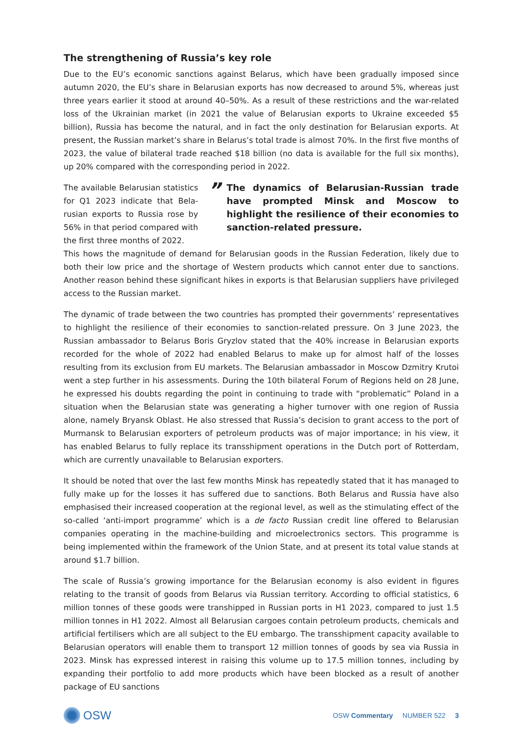The strengthening of Russia’s key role
Due to the EU’s economic sanctions against Belarus, which have been gradually imposed since autumn 2020, the EU’s share in Belarusian exports has now decreased to around 5%, whereas just three years earlier it stood at around 40–50%. As a result of these restrictions and the war-related loss of the Ukrainian market (in 2021 the value of Belarusian exports to Ukraine exceeded $5 billion), Russia has become the natural, and in fact the only destination for Belarusian exports. At present, the Russian market’s share in Belarus’s total trade is almost 70%. In the first five months of 2023, the value of bilateral trade reached $18 billion (no data is available for the full six months), up 20% compared with the corresponding period in 2022.
The available Belarusian statistics for Q1 2023 indicate that Bela­rusian exports to Russia rose by 56% in that period compared with the first three months of 2022.
” The dynamics of Belarusian-Russian trade have prompted Minsk and Moscow to highlight the resilience of their economies to sanction-related pressure.
This hows the magnitude of demand for Belarusian goods in the Russian Federation, likely due to both their low price and the shortage of Western products which cannot enter due to sanctions. Another reason behind these significant hikes in exports is that Belarusian suppliers have privileged access to the Russian market.
The dynamic of trade between the two countries has prompted their governments’ representatives to highlight the resilience of their economies to sanction-related pressure. On 3 June 2023, the Russian ambassador to Belarus Boris Gryzlov stated that the 40% increase in Belarusian exports recorded for the whole of 2022 had enabled Belarus to make up for almost half of the losses resulting from its exclusion from EU markets. The Belarusian ambassador in Moscow Dzmitry Krutoi went a step further in his assessments. During the 10th bilateral Forum of Regions held on 28 June, he expressed his doubts regarding the point in continuing to trade with “problematic” Poland in a situation when the Belarusian state was generating a higher turnover with one region of Russia alone, namely Bryansk Oblast. He also stressed that Russia’s decision to grant access to the port of Murmansk to Belarusian exporters of petroleum products was of major importance; in his view, it has enabled Belarus to fully replace its transshipment operations in the Dutch port of Rotterdam, which are currently unavailable to Belarusian exporters.
It should be noted that over the last few months Minsk has repeatedly stated that it has managed to fully make up for the losses it has suffered due to sanctions. Both Belarus and Russia have also emphasised their increased cooperation at the regional level, as well as the stimulating effect of the so-called ‘anti-import programme’ which is a de facto Russian credit line offered to Belarusian companies operating in the machine-building and microelectronics sectors. This programme is being implemented within the framework of the Union State, and at present its total value stands at around $1.7 billion.
The scale of Russia’s growing importance for the Belarusian economy is also evident in figures relating to the transit of goods from Belarus via Russian territory. According to official statistics, 6 million tonnes of these goods were transhipped in Russian ports in H1 2023, compared to just 1.5 million tonnes in H1 2022. Almost all Belarusian cargoes contain petroleum products, chemicals and artificial fer­tilisers which are all subject to the EU embargo. The transshipment capacity available to Belarusian operators will enable them to transport 12 million tonnes of goods by sea via Russia in 2023. Minsk has expressed interest in raising this volume up to 17.5 million tonnes, including by expanding their portfolio to add more products which have been blocked as a result of another package of EU sanctions
OSW
OSW Commentary NUMBER 522 3